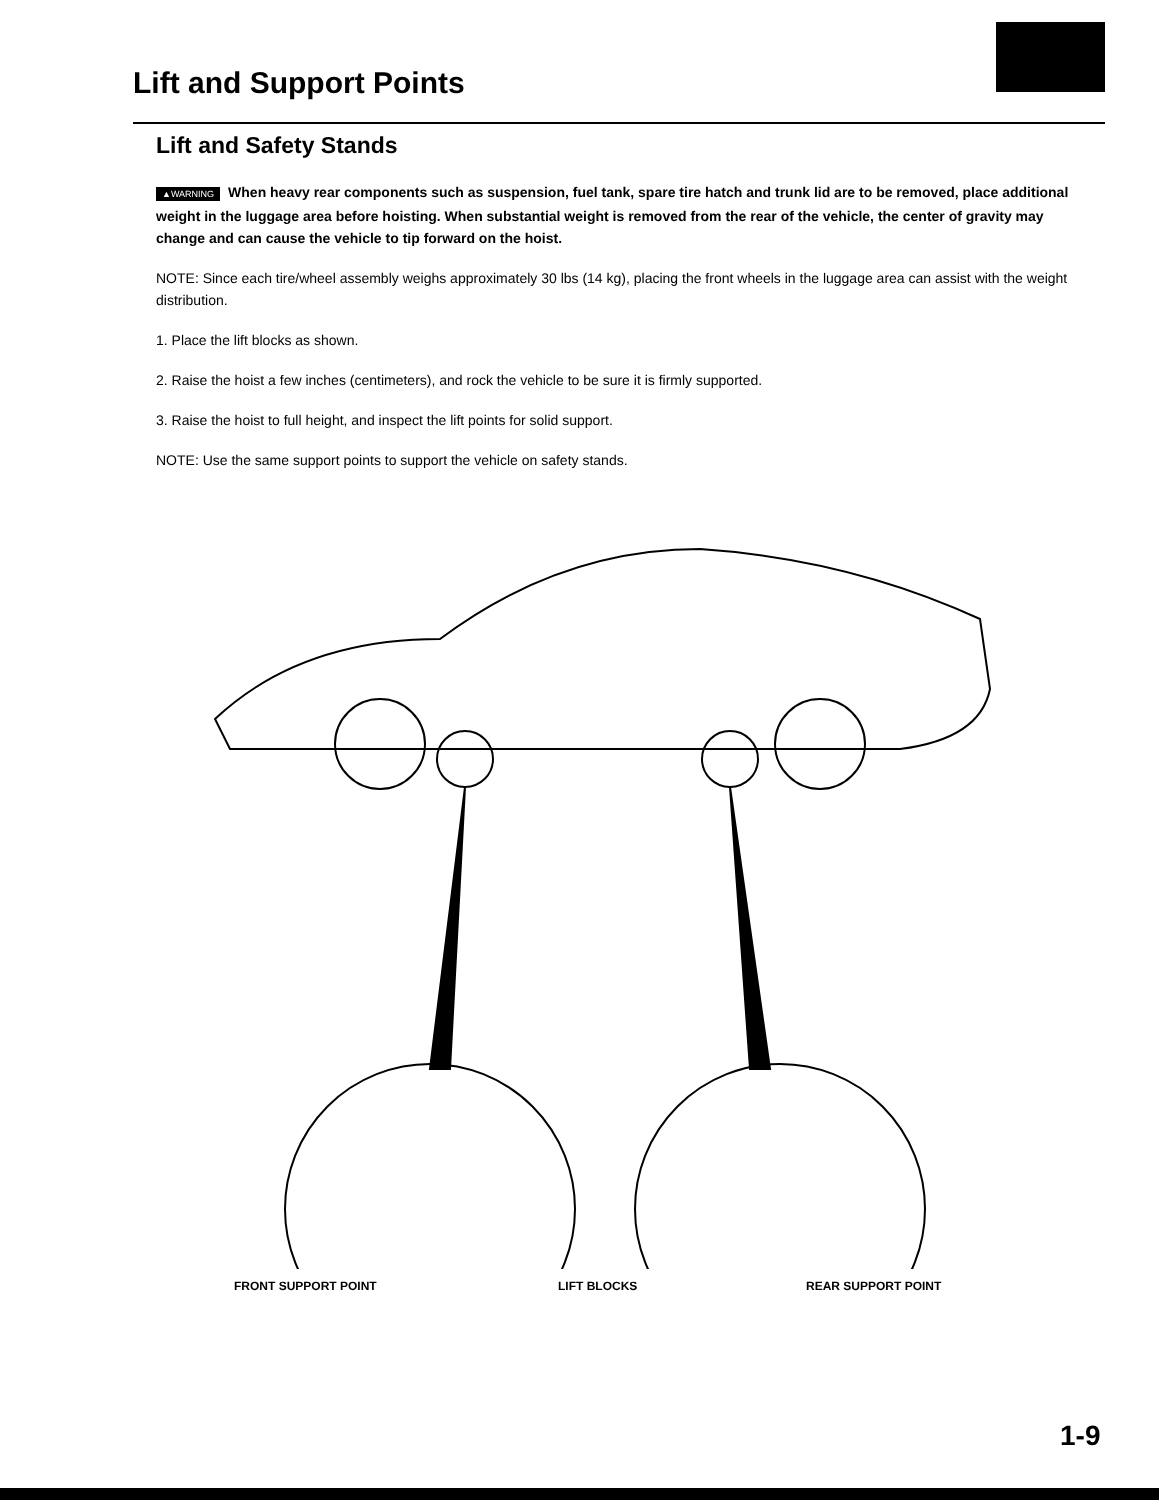Lift and Support Points
Lift and Safety Stands
▲WARNING When heavy rear components such as suspension, fuel tank, spare tire hatch and trunk lid are to be removed, place additional weight in the luggage area before hoisting. When substantial weight is removed from the rear of the vehicle, the center of gravity may change and can cause the vehicle to tip forward on the hoist.
NOTE: Since each tire/wheel assembly weighs approximately 30 lbs (14 kg), placing the front wheels in the luggage area can assist with the weight distribution.
1. Place the lift blocks as shown.
2. Raise the hoist a few inches (centimeters), and rock the vehicle to be sure it is firmly supported.
3. Raise the hoist to full height, and inspect the lift points for solid support.
NOTE: Use the same support points to support the vehicle on safety stands.
FRONT SUPPORT POINT LIFT BLOCKS REAR SUPPORT POINT
1-9